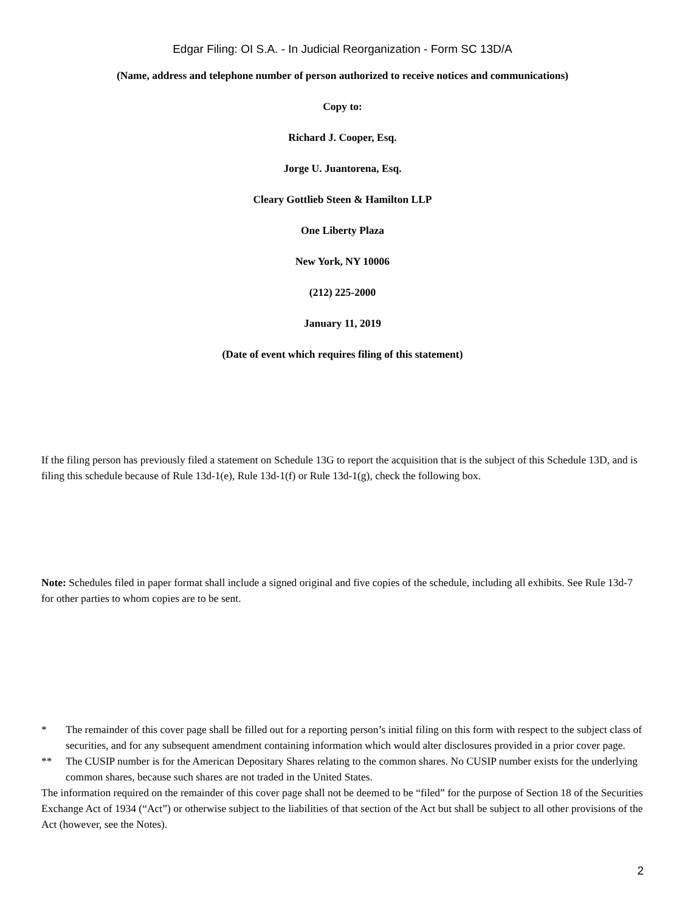Edgar Filing: OI S.A. - In Judicial Reorganization - Form SC 13D/A
(Name, address and telephone number of person authorized to receive notices and communications)
Copy to:
Richard J. Cooper, Esq.
Jorge U. Juantorena, Esq.
Cleary Gottlieb Steen & Hamilton LLP
One Liberty Plaza
New York, NY 10006
(212) 225-2000
January 11, 2019
(Date of event which requires filing of this statement)
If the filing person has previously filed a statement on Schedule 13G to report the acquisition that is the subject of this Schedule 13D, and is filing this schedule because of Rule 13d-1(e), Rule 13d-1(f) or Rule 13d-1(g), check the following box.
Note: Schedules filed in paper format shall include a signed original and five copies of the schedule, including all exhibits. See Rule 13d-7 for other parties to whom copies are to be sent.
* The remainder of this cover page shall be filled out for a reporting person’s initial filing on this form with respect to the subject class of securities, and for any subsequent amendment containing information which would alter disclosures provided in a prior cover page.
** The CUSIP number is for the American Depositary Shares relating to the common shares. No CUSIP number exists for the underlying common shares, because such shares are not traded in the United States.
The information required on the remainder of this cover page shall not be deemed to be “filed” for the purpose of Section 18 of the Securities Exchange Act of 1934 (“Act”) or otherwise subject to the liabilities of that section of the Act but shall be subject to all other provisions of the Act (however, see the Notes).
2